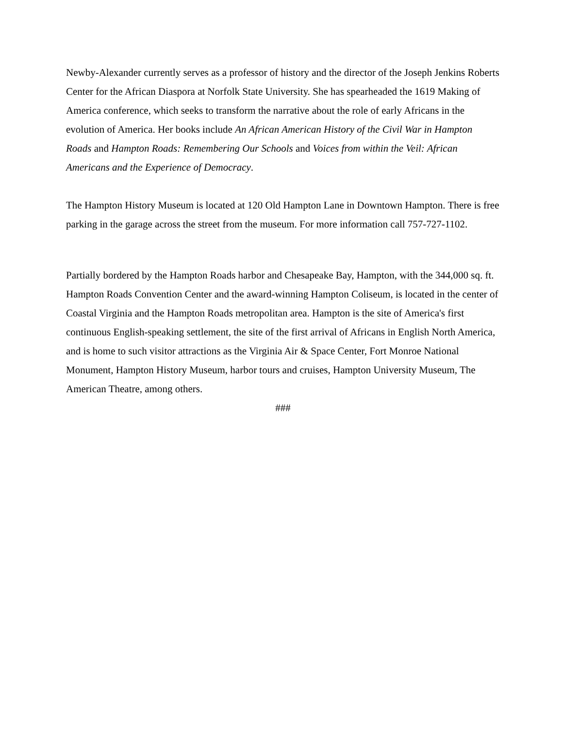Newby-Alexander currently serves as a professor of history and the director of the Joseph Jenkins Roberts Center for the African Diaspora at Norfolk State University. She has spearheaded the 1619 Making of America conference, which seeks to transform the narrative about the role of early Africans in the evolution of America. Her books include An African American History of the Civil War in Hampton Roads and Hampton Roads: Remembering Our Schools and Voices from within the Veil: African Americans and the Experience of Democracy.
The Hampton History Museum is located at 120 Old Hampton Lane in Downtown Hampton. There is free parking in the garage across the street from the museum. For more information call 757-727-1102.
Partially bordered by the Hampton Roads harbor and Chesapeake Bay, Hampton, with the 344,000 sq. ft. Hampton Roads Convention Center and the award-winning Hampton Coliseum, is located in the center of Coastal Virginia and the Hampton Roads metropolitan area. Hampton is the site of America's first continuous English-speaking settlement, the site of the first arrival of Africans in English North America, and is home to such visitor attractions as the Virginia Air & Space Center, Fort Monroe National Monument, Hampton History Museum, harbor tours and cruises, Hampton University Museum, The American Theatre, among others.
###